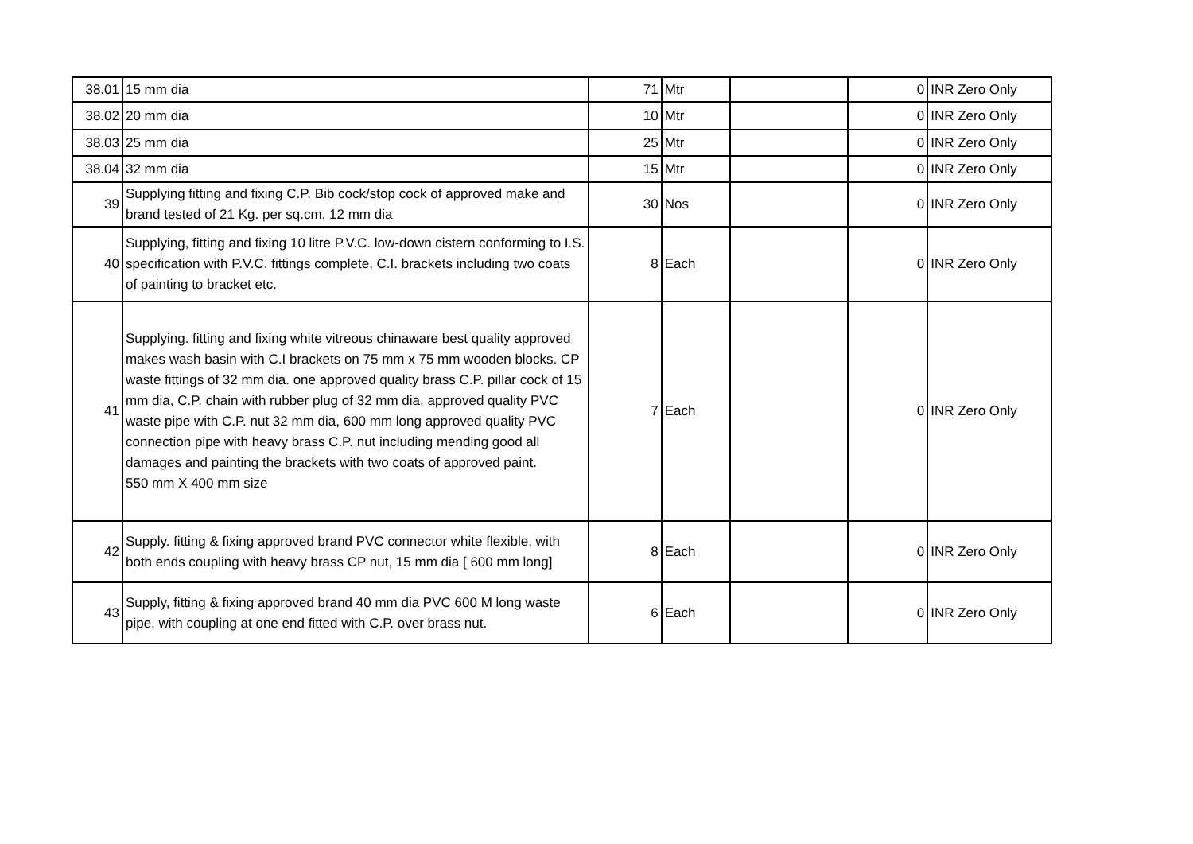| 38.01 | 15 mm dia | 71 | Mtr | | 0 | INR Zero Only |
| 38.02 | 20 mm dia | 10 | Mtr | | 0 | INR Zero Only |
| 38.03 | 25 mm dia | 25 | Mtr | | 0 | INR Zero Only |
| 38.04 | 32 mm dia | 15 | Mtr | | 0 | INR Zero Only |
| 39 | Supplying fitting and fixing C.P. Bib cock/stop cock of approved make and brand tested of 21 Kg. per sq.cm. 12 mm dia | 30 | Nos | | 0 | INR Zero Only |
| 40 | Supplying, fitting and fixing 10 litre P.V.C. low-down cistern conforming to I.S. specification with P.V.C. fittings complete, C.I. brackets including two coats of painting to bracket etc. | 8 | Each | | 0 | INR Zero Only |
| 41 | Supplying. fitting and fixing white vitreous chinaware best quality approved makes wash basin with C.I brackets on 75 mm x 75 mm wooden blocks. CP waste fittings of 32 mm dia. one approved quality brass C.P. pillar cock of 15 mm dia, C.P. chain with rubber plug of 32 mm dia, approved quality PVC waste pipe with C.P. nut 32 mm dia, 600 mm long approved quality PVC connection pipe with heavy brass C.P. nut including mending good all damages and painting the brackets with two coats of approved paint. 550 mm X 400 mm size | 7 | Each | | 0 | INR Zero Only |
| 42 | Supply. fitting & fixing approved brand PVC connector white flexible, with both ends coupling with heavy brass CP nut, 15 mm dia [ 600 mm long] | 8 | Each | | 0 | INR Zero Only |
| 43 | Supply, fitting & fixing approved brand 40 mm dia PVC 600 M long waste pipe, with coupling at one end fitted with C.P. over brass nut. | 6 | Each | | 0 | INR Zero Only |